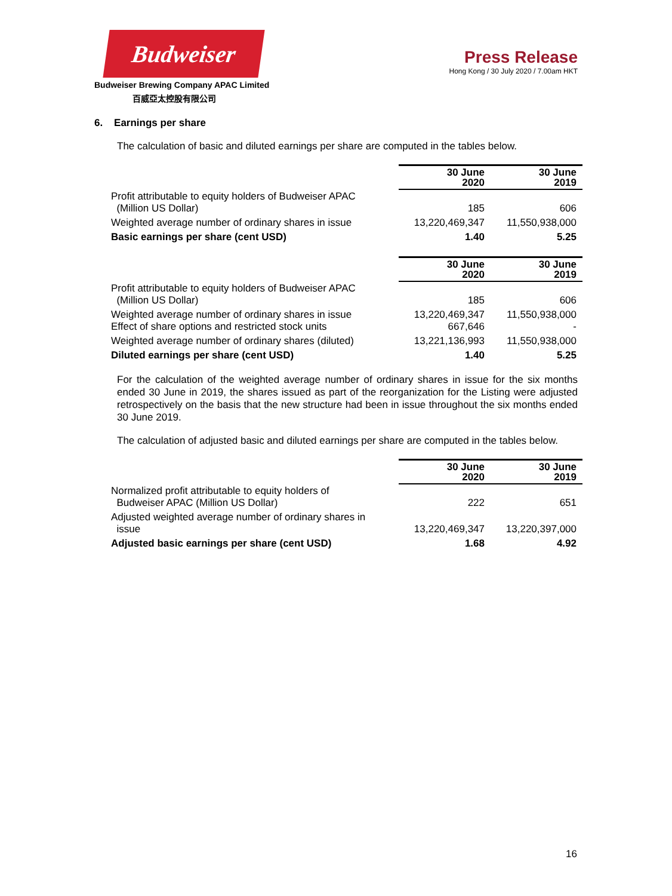Budweiser
Budweiser Brewing Company APAC Limited
百威亞太控股有限公司
Press Release
Hong Kong / 30 July 2020 / 7.00am HKT
6. Earnings per share
The calculation of basic and diluted earnings per share are computed in the tables below.
| | 30 June 2020 | 30 June 2019 |
| Profit attributable to equity holders of Budweiser APAC (Million US Dollar) | 185 | 606 |
| Weighted average number of ordinary shares in issue | 13,220,469,347 | 11,550,938,000 |
| Basic earnings per share (cent USD) | 1.40 | 5.25 |
| | 30 June 2020 | 30 June 2019 |
| Profit attributable to equity holders of Budweiser APAC (Million US Dollar) | 185 | 606 |
| Weighted average number of ordinary shares in issue Effect of share options and restricted stock units | 13,220,469,347 667,646 | 11,550,938,000 - |
| Weighted average number of ordinary shares (diluted) | 13,221,136,993 | 11,550,938,000 |
| Diluted earnings per share (cent USD) | 1.40 | 5.25 |
For the calculation of the weighted average number of ordinary shares in issue for the six months ended 30 June in 2019, the shares issued as part of the reorganization for the Listing were adjusted retrospectively on the basis that the new structure had been in issue throughout the six months ended 30 June 2019.
The calculation of adjusted basic and diluted earnings per share are computed in the tables below.
| | 30 June 2020 | 30 June 2019 |
| Normalized profit attributable to equity holders of Budweiser APAC (Million US Dollar) | 222 | 651 |
| Adjusted weighted average number of ordinary shares in issue | 13,220,469,347 | 13,220,397,000 |
| Adjusted basic earnings per share (cent USD) | 1.68 | 4.92 |
16